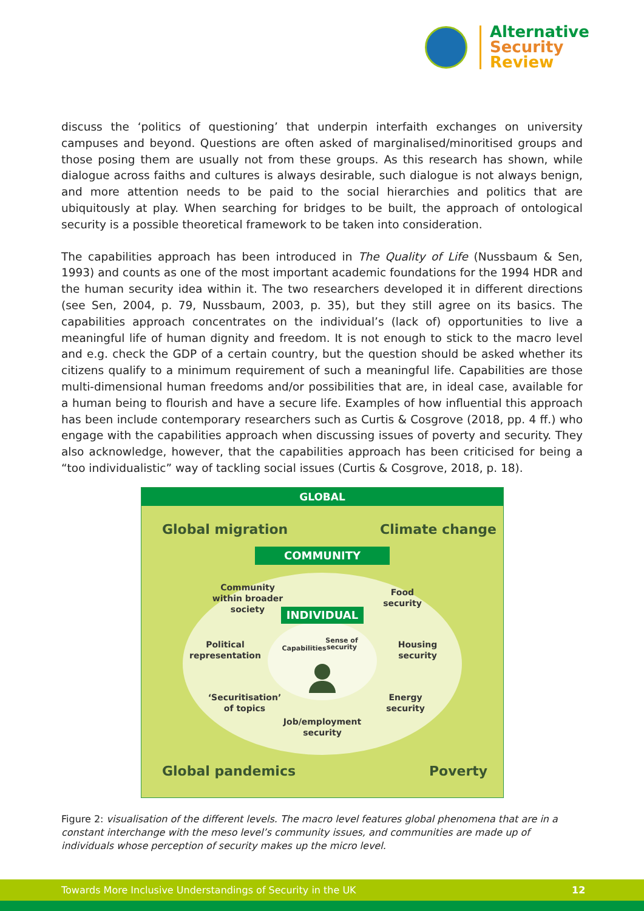Alternative
Security
Review
discuss the ‘politics of questioning’ that underpin interfaith exchanges on university campuses and beyond. Questions are often asked of marginalised/minoritised groups and those posing them are usually not from these groups. As this research has shown, while dialogue across faiths and cultures is always desirable, such dialogue is not always benign, and more attention needs to be paid to the social hierarchies and politics that are ubiquitously at play. When searching for bridges to be built, the approach of ontological security is a possible theoretical framework to be taken into consideration.
The capabilities approach has been introduced in The Quality of Life (Nussbaum & Sen, 1993) and counts as one of the most important academic foundations for the 1994 HDR and the human security idea within it. The two researchers developed it in different directions (see Sen, 2004, p. 79, Nussbaum, 2003, p. 35), but they still agree on its basics. The capabilities approach concentrates on the individual’s (lack of) opportunities to live a meaningful life of human dignity and freedom. It is not enough to stick to the macro level and e.g. check the GDP of a certain country, but the question should be asked whether its citizens qualify to a minimum requirement of such a meaningful life. Capabilities are those multi-dimensional human freedoms and/or possibilities that are, in ideal case, available for a human being to flourish and have a secure life. Examples of how influential this approach has been include contemporary researchers such as Curtis & Cosgrove (2018, pp. 4 ff.) who engage with the capabilities approach when discussing issues of poverty and security. They also acknowledge, however, that the capabilities approach has been criticised for being a “too individualistic” way of tackling social issues (Curtis & Cosgrove, 2018, p. 18).
GLOBAL
Global migration Climate change
COMMUNITY
Community within broader society
Food security
INDIVIDUAL
Political representation
Housing security
Capabilities
Sense of security
‘Securitisation’ of topics
Energy security
Job/employment security
Global pandemics Poverty
Figure 2: visualisation of the different levels. The macro level features global phenomena that are in a constant interchange with the meso level’s community issues, and communities are made up of individuals whose perception of security makes up the micro level.
Towards More Inclusive Understandings of Security in the UK 12